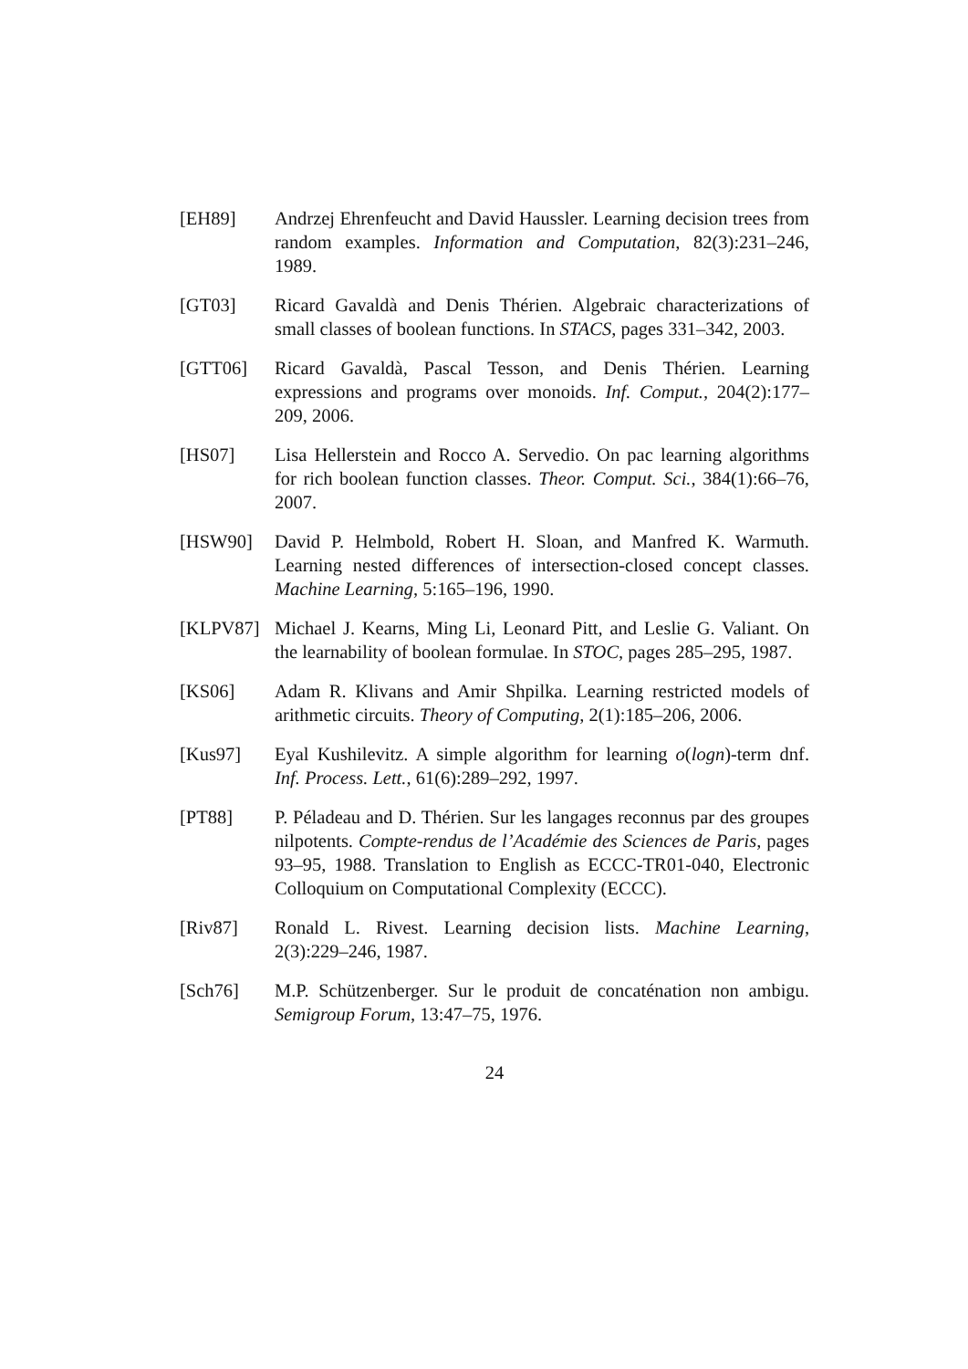[EH89] Andrzej Ehrenfeucht and David Haussler. Learning decision trees from random examples. Information and Computation, 82(3):231–246, 1989.
[GT03] Ricard Gavaldà and Denis Thérien. Algebraic characterizations of small classes of boolean functions. In STACS, pages 331–342, 2003.
[GTT06] Ricard Gavaldà, Pascal Tesson, and Denis Thérien. Learning expressions and programs over monoids. Inf. Comput., 204(2):177–209, 2006.
[HS07] Lisa Hellerstein and Rocco A. Servedio. On pac learning algorithms for rich boolean function classes. Theor. Comput. Sci., 384(1):66–76, 2007.
[HSW90] David P. Helmbold, Robert H. Sloan, and Manfred K. Warmuth. Learning nested differences of intersection-closed concept classes. Machine Learning, 5:165–196, 1990.
[KLPV87] Michael J. Kearns, Ming Li, Leonard Pitt, and Leslie G. Valiant. On the learnability of boolean formulae. In STOC, pages 285–295, 1987.
[KS06] Adam R. Klivans and Amir Shpilka. Learning restricted models of arithmetic circuits. Theory of Computing, 2(1):185–206, 2006.
[Kus97] Eyal Kushilevitz. A simple algorithm for learning o(logn)-term dnf. Inf. Process. Lett., 61(6):289–292, 1997.
[PT88] P. Péladeau and D. Thérien. Sur les langages reconnus par des groupes nilpotents. Compte-rendus de l’Académie des Sciences de Paris, pages 93–95, 1988. Translation to English as ECCC-TR01-040, Electronic Colloquium on Computational Complexity (ECCC).
[Riv87] Ronald L. Rivest. Learning decision lists. Machine Learning, 2(3):229–246, 1987.
[Sch76] M.P. Schützenberger. Sur le produit de concaténation non ambigu. Semigroup Forum, 13:47–75, 1976.
24